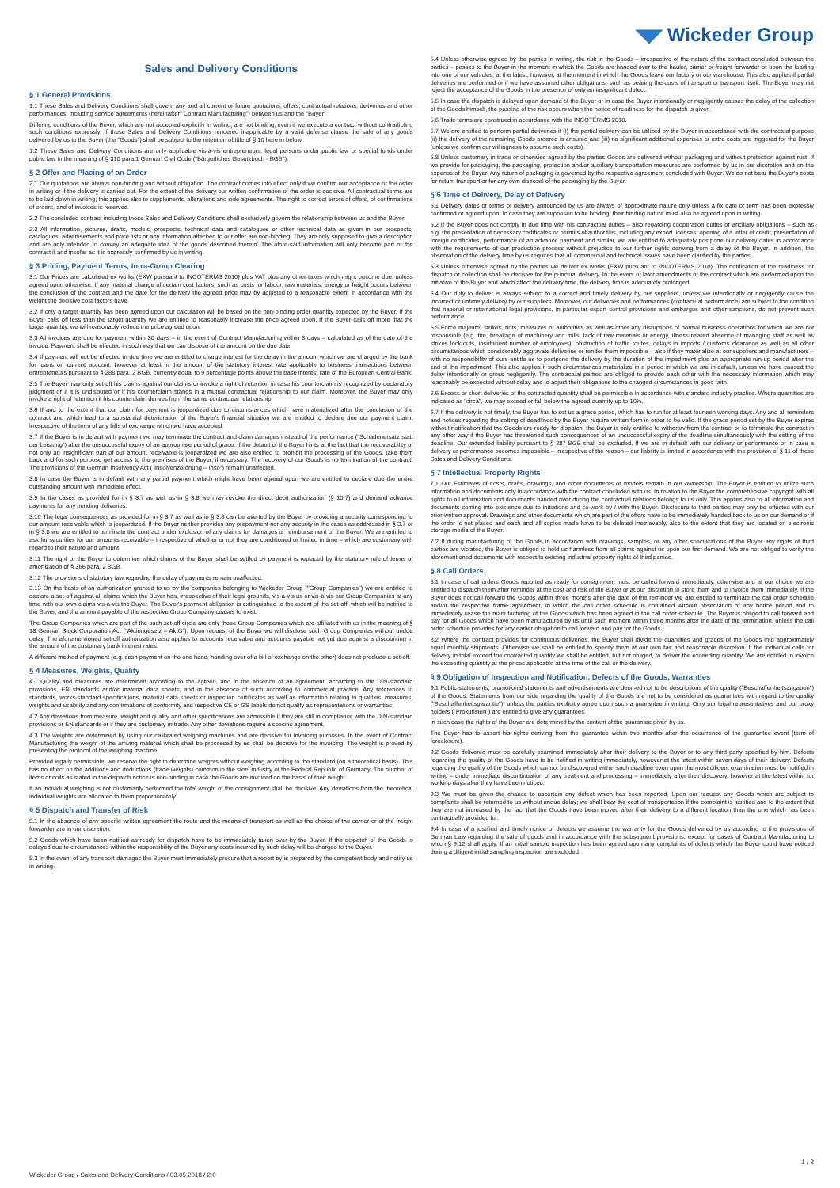◥◤ Wickeder Group
Sales and Delivery Conditions
§ 1 General Provisions
1.1 These Sales and Delivery Conditions shall govern any and all current or future quotations, offers, contractual relations, deliveries and other performances, including service agreements (hereinafter "Contract Manufacturing") between us and the "Buyer".
Differing conditions of the Buyer, which are not accepted explicitly in writing, are not binding, even if we execute a contract without contradicting such conditions expressly. If these Sales and Delivery Conditions rendered inapplicable by a valid defense clause the sale of any goods delivered by us to the Buyer (the "Goods") shall be subject to the retention of title of § 10 here in below.
1.2 These Sales and Delivery Conditions are only applicable vis-à-vis entrepreneurs, legal persons under public law or special funds under public law in the meaning of § 310 para.1 German Civil Code ("Bürgerliches Gesetzbuch - BGB").
§ 2 Offer and Placing of an Order
2.1 Our quotations are always non-binding and without obligation. The contract comes into effect only if we confirm our acceptance of the order in writing or if the delivery is carried out. For the extent of the delivery our written confirmation of the order is decisive. All contractual terms are to be laid down in writing; this applies also to supplements, alterations and side agreements. The right to correct errors of offers, of confirmations of orders, and of invoices is reserved.
2.2 The concluded contract including these Sales and Delivery Conditions shall exclusively govern the relationship between us and the Buyer.
2.3 All information, pictures, drafts, models, prospects, technical data and catalogues or other technical data as given in our prospects, catalogues, advertisements and price lists or any information attached to our offer are non-binding. They are only supposed to give a description and are only intended to convey an adequate idea of the goods described therein. The afore-said information will only become part of the contract if and insofar as it is expressly confirmed by us in writing.
§ 3 Pricing, Payment Terms, Intra-Group Clearing
3.1 Our Prices are calculated ex works (EXW pursuant to INCOTERMS 2010) plus VAT plus any other taxes which might become due, unless agreed upon otherwise. If any material change of certain cost factors, such as costs for labour, raw materials, energy or freight occurs between the conclusion of the contract and the date for the delivery the agreed price may by adjusted to a reasonable extent in accordance with the weight the decisive cost factors have.
3.2 If only a target quantity has been agreed upon our calculation will be based on the non-binding order quantity expected by the Buyer. If the Buyer calls off less than the target quantity we are entitled to reasonably increase the price agreed upon. If the Buyer calls off more that the target quantity, we will reasonably reduce the price agreed upon.
3.3 All invoices are due for payment within 30 days – in the event of Contract Manufacturing within 8 days – calculated as of the date of the invoice. Payment shall be effected in such way that we can dispose of the amount on the due date.
3.4 If payment will not be effected in due time we are entitled to charge interest for the delay in the amount which we are charged by the bank for loans on current account, however at least in the amount of the statutory interest rate applicable to business transactions between entrepreneurs pursuant to § 288 para. 2 BGB, currently equal to 9 percentage points above the base interest rate of the European Central Bank.
3.5 The Buyer may only set-off his claims against our claims or invoke a right of retention in case his counterclaim is recognized by declaratory judgment or if it is undisputed or if his counterclaim stands in a mutual contractual relationship to our claim. Moreover, the Buyer may only invoke a right of retention if his counterclaim derives from the same contractual relationship.
3.6 If and to the extent that our claim for payment is jeopardized due to circumstances which have materialized after the conclusion of the contract and which lead to a substantial deterioration of the Buyer's financial situation we are entitled to declare due our payment claim, irrespective of the term of any bills of exchange which we have accepted.
3.7 If the Buyer is in default with payment we may terminate the contract and claim damages instead of the performance ("Schadenersatz statt der Leistung") after the unsuccessful expiry of an appropriate period of grace. If the default of the Buyer hints at the fact that the recoverability of not only an insignificant part of our amount receivable is jeopardized we are also entitled to prohibit the processing of the Goods, take them back and for such purpose get access to the premises of the Buyer, if necessary. The recovery of our Goods is no termination of the contract. The provisions of the German Insolvency Act ("Insolvenzordnung – Inso") remain unaffected.
3.8 In case the Buyer is in default with any partial payment which might have been agreed upon we are entitled to declare due the entire outstanding amount with immediate effect.
3.9 In the cases as provided for in § 3.7 as well as in § 3.8 we may revoke the direct debit authorization (§ 10.7) and demand advance payments for any pending deliveries.
3.10 The legal consequences as provided for in § 3.7 as well as in § 3.8 can be averted by the Buyer by providing a security corresponding to our amount receivable which is jeopardized. If the Buyer neither provides any prepayment nor any security in the cases as addressed in § 3.7 or in § 3.8 we are entitled to terminate the contract under exclusion of any claims for damages or reimbursement of the Buyer. We are entitled to ask for securities for our amounts receivable – irrespective of whether or not they are conditioned or limited in time – which are customary with regard to their nature and amount.
3.11 The right of the Buyer to determine which claims of the Buyer shall be settled by payment is replaced by the statutory rule of terms of amortization of § 366 para. 2 BGB.
3.12 The provisions of statutory law regarding the delay of payments remain unaffected.
3.13 On the basis of an authorization granted to us by the companies belonging to Wickeder Group ("Group Companies") we are entitled to declare a set-off against all claims which the Buyer has, irrespective of their legal grounds, vis-à-vis us or vis-à-vis our Group Companies at any time with our own claims vis-à-vis the Buyer. The Buyer's payment obligation is extinguished to the extent of the set-off, which will be notified to the Buyer, and the amount payable of the respective Group Company ceases to exist.
The Group Companies which are part of the such set-off circle are only those Group Companies which are affiliated with us in the meaning of § 18 German Stock Corporation Act ("Aktiengesetz – AktG"). Upon request of the Buyer we will disclose such Group Companies without undue delay. The aforementioned set-off authorization also applies to accounts receivable and accounts payable not yet due against a discounting in the amount of the customary bank interest rates.
A different method of payment (e.g. cash payment on the one hand, handing over of a bill of exchange on the other) does not preclude a set-off.
§ 4 Measures, Weights, Quality
4.1 Quality and measures are determined according to the agreed, and in the absence of an agreement, according to the DIN-standard provisions, EN standards and/or material data sheets, and in the absence of such according to commercial practice. Any references to standards, works-standard specifications, material data sheets or inspection certificates as well as information relating to qualities, measures, weights and usability and any confirmations of conformity and respective CE or GS labels do not qualify as representations or warranties.
4.2 Any deviations from measure, weight and quality and other specifications are admissible if they are still in compliance with the DIN-standard provisions or EN standards or if they are customary in trade. Any other deviations require a specific agreement.
4.3 The weights are determined by using our calibrated weighing machines and are decisive for invoicing purposes. In the event of Contract Manufacturing the weight of the arriving material which shall be processed by us shall be decisive for the invoicing. The weight is proved by presenting the protocol of the weighing machine.
Provided legally permissible, we reserve the right to determine weights without weighing according to the standard (on a theoretical basis). This has no effect on the additions and deductions (trade weights) common in the steel industry of the Federal Republic of Germany. The number of items or coils as stated in the dispatch notice is non-binding in case the Goods are invoiced on the basis of their weight.
If an individual weighing is not customarily performed the total weight of the consignment shall be decisive. Any deviations from the theoretical individual weights are allocated to them proportionately.
§ 5 Dispatch and Transfer of Risk
5.1 In the absence of any specific written agreement the route and the means of transport as well as the choice of the carrier or of the freight forwarder are in our discretion.
5.2 Goods which have been notified as ready for dispatch have to be immediately taken over by the Buyer. If the dispatch of the Goods is delayed due to circumstances within the responsibility of the Buyer any costs incurred by such delay will be charged to the Buyer.
5.3 In the event of any transport damages the Buyer must immediately procure that a report by is prepared by the competent body and notify us in writing.
5.4 Unless otherwise agreed by the parties in writing, the risk in the Goods – irrespective of the nature of the contract concluded between the parties – passes to the Buyer in the moment in which the Goods are handed over to the hauler, carrier or freight forwarder or upon the loading into one of our vehicles, at the latest, however, at the moment in which the Goods leave our factory or our warehouse. This also applies if partial deliveries are performed or if we have assumed other obligations, such as bearing the costs of transport or transport itself. The Buyer may not reject the acceptance of the Goods in the presence of only an insignificant defect.
5.5 In case the dispatch is delayed upon demand of the Buyer or in case the Buyer intentionally or negligently causes the delay of the collection of the Goods himself, the passing of the risk occurs when the notice of readiness for the dispatch is given.
5.6 Trade terms are construed in accordance with the INCOTERMS 2010.
5.7 We are entitled to perform partial deliveries if (I) the partial delivery can be utilized by the Buyer in accordance with the contractual purpose (ii) the delivery of the remaining Goods ordered is ensured and (iii) no significant additional expenses or extra costs are triggered for the Buyer (unless we confirm our willingness to assume such costs).
5.8 Unless customary in trade or otherwise agreed by the parties Goods are delivered without packaging and without protection against rust. If we provide for packaging, the packaging, protection and/or auxiliary transportation measures are performed by us in our discretion and on the expense of the Buyer. Any return of packaging is governed by the respective agreement concluded with Buyer. We do not bear the Buyer's costs for return transport or for any own disposal of the packaging by the Buyer.
§ 6 Time of Delivery, Delay of Delivery
6.1 Delivery dates or terms of delivery announced by us are always of approximate nature only unless a fix date or term has been expressly confirmed or agreed upon. In case they are supposed to be binding, their binding nature must also be agreed upon in writing.
6.2 If the Buyer does not comply in due time with his contractual duties – also regarding cooperation duties or ancillary obligations – such as e.g. the presentation of necessary certificates or permits of authorities, including any export licenses, opening of a letter of credit, presentation of foreign certificates, performance of an advance payment and similar, we are entitled to adequately postpone our delivery dates in accordance with the requirements of our production process without prejudice to our further rights deriving from a delay of the Buyer. In addition, the observation of the delivery time by us requires that all commercial and technical issues have been clarified by the parties.
6.3 Unless otherwise agreed by the parties we deliver ex works (EXW pursuant to INCOTERMS 2010). The notification of the readiness for dispatch or collection shall be decisive for the punctual delivery. In the event of later amendments of the contract which are performed upon the initiative of the Buyer and which affect the delivery time, the delivery time is adequately prolonged
6.4 Our duty to deliver is always subject to a correct and timely delivery by our suppliers, unless we intentionally or negligently cause the incorrect or untimely delivery by our suppliers. Moreover, our deliveries and performances (contractual performance) are subject to the condition that national or international legal provisions, in particular export control provisions and embargos and other sanctions, do not prevent such performance.
6.5 Force majeure, strikes, riots, measures of authorities as well as other any disruptions of normal business operations for which we are not responsible (e.g. fire, breakage of machinery and mills, lack of raw materials or energy, illness-related absence of managing staff as well as strikes lock-outs, insufficient number of employees), obstruction of traffic routes, delays in imports / customs clearance as well as all other circumstances which considerably aggravate deliveries or render them impossible – also if they materialize at our suppliers and manufacturers – with no responsibility of ours entitle us to postpone the delivery by the duration of the impediment plus an appropriate run-up period after the end of the impediment. This also applies if such circumstances materialize in a period in which we are in default, unless we have caused the delay intentionally or gross negligently. The contractual parties are obliged to provide each other with the necessary information which may reasonably be expected without delay and to adjust their obligations to the changed circumstances in good faith.
6.6 Excess or short deliveries of the contracted quantity shall be permissible in accordance with standard industry practice. Where quantities are indicated as "circa", we may exceed or fall below the agreed quantity up to 10%.
6.7 If the delivery is not timely, the Buyer has to set us a grace period, which has to run for at least fourteen working days. Any and all reminders and notices regarding the setting of deadlines by the Buyer require written form in order to be valid. If the grace period set by the Buyer expires without notification that the Goods are ready for dispatch, the Buyer is only entitled to withdraw from the contract or to terminate the contract in any other way if the Buyer has threatened such consequences of an unsuccessful expiry of the deadline simultaneously with the setting of the deadline. Our extended liability pursuant to § 287 BGB shall be excluded. If we are in default with our delivery or performance or in case a delivery or performance becomes impossible – irrespective of the reason – our liability is limited in accordance with the provision of § 11 of these Sales and Delivery Conditions.
§ 7 Intellectual Property Rights
7.1 Our Estimates of costs, drafts, drawings, and other documents or models remain in our ownership. The Buyer is entitled to utilize such information and documents only in accordance with the contract concluded with us. In relation to the Buyer the comprehensive copyright with all rights to all information and documents handed over during the contractual relations belongs to us only. This applies also to all information and documents coming into existence due to initiations and co-work by / with the Buyer. Disclosure to third parties may only be effected with our prior written approval. Drawings and other documents which are part of the offers have to be immediately handed back to us on our demand or if the order is not placed and each and all copies made have to be deleted irretrievably, also to the extent that they are located on electronic storage media of the Buyer.
7.2 If during manufacturing of the Goods in accordance with drawings, samples, or any other specifications of the Buyer any rights of third parties are violated, the Buyer is obliged to hold us harmless from all claims against us upon our first demand. We are not obliged to verify the aforementioned documents with respect to existing industrial property rights of third parties.
§ 8 Call Orders
8.1 In case of call orders Goods reported as ready for consignment must be called forward immediately, otherwise and at our choice we are entitled to dispatch them after reminder at the cost and risk of the Buyer or at our discretion to store them and to invoice them immediately. If the Buyer does not call forward the Goods within three months after the date of the reminder we are entitled to terminate the call order schedule and/or the respective frame agreement, in which the call order schedule is contained without observation of any notice period and to immediately cease the manufacturing of the Goods which has been agreed in the call order schedule. The Buyer is obliged to call forward and pay for all Goods which have been manufactured by us until such moment within three months after the date of the termination, unless the call order schedule provides for any earlier obligation to call forward and pay for the Goods.
8.2 Where the contract provides for continuous deliveries, the Buyer shall divide the quantities and grades of the Goods into approximately equal monthly shipments. Otherwise we shall be entitled to specify them at our own fair and reasonable discretion. If the individual calls for delivery in total exceed the contracted quantity we shall be entitled, but not obliged, to deliver the exceeding quantity. We are entitled to invoice the exceeding quantity at the prices applicable at the time of the call or the delivery.
§ 9 Obligation of Inspection and Notification, Defects of the Goods, Warranties
9.1 Public statements, promotional statements and advertisements are deemed not to be descriptions of the quality ("Beschaffenheitsangaben") of the Goods. Statements from our side regarding the quality of the Goods are not to be considered as guarantees with regard to the quality ("Beschaffenheitsgarantie"), unless the parties explicitly agree upon such a guarantee in writing. Only our legal representatives and our proxy holders ("Prokuristen") are entitled to give any guarantees.
In such case the rights of the Buyer are determined by the content of the guarantee given by us.
The Buyer has to assert his rights deriving from the guarantee within two months after the occurrence of the guarantee event (term of foreclosure).
9.2 Goods delivered must be carefully examined immediately after their delivery to the Buyer or to any third party specified by him. Defects regarding the quality of the Goods have to be notified in writing immediately, however at the latest within seven days of their delivery. Defects regarding the quality of the Goods which cannot be discovered within such deadline even upon the most diligent examination must be notified in writing – under immediate discontinuation of any treatment and processing – immediately after their discovery, however at the latest within for working days after they have been noticed.
9.3 We must be given the chance to ascertain any defect which has been reported. Upon our request any Goods which are subject to complaints shall be returned to us without undue delay; we shall bear the cost of transportation if the complaint is justified and to the extent that they are not increased by the fact that the Goods have been moved after their delivery to a different location than the one which has been contractually provided for.
9.4 In case of a justified and timely notice of defects we assume the warranty for the Goods delivered by us according to the provisions of German Law regarding the sale of goods and in accordance with the subsequent provisions, except for cases of Contract Manufacturing to which § 9.12 shall apply. If an initial sample inspection has been agreed upon any complaints of defects which the Buyer could have noticed during a diligent initial sampling inspection are excluded.
1 / 2
Wickeder Group / Sales and Delivery Conditions / 03.05.2018 / 2.0